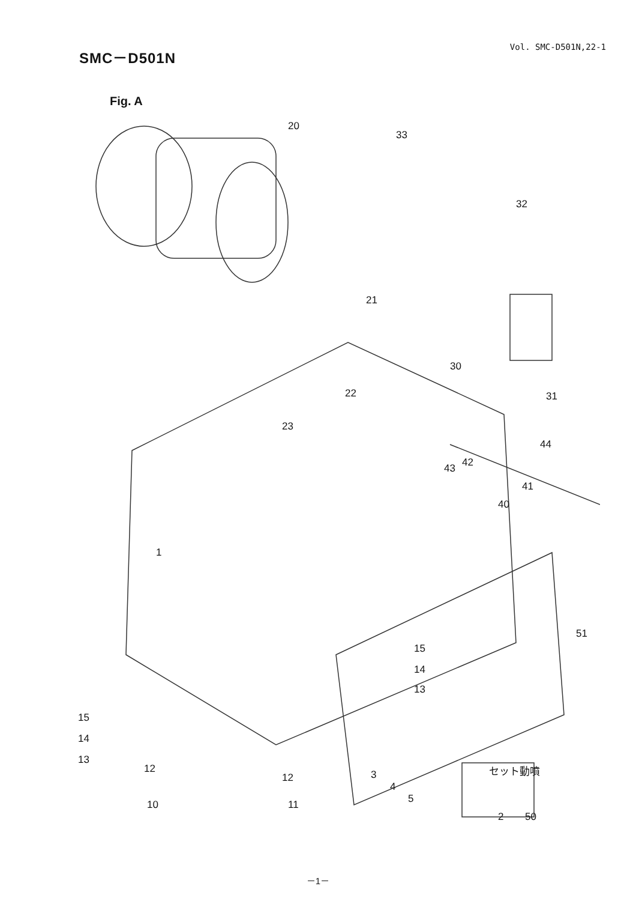SMC－D501N
Vol. SMC-D501N,22-1
Fig. A
20
33
32
21
30
22 31
23
44
43 42
41
40
1
51
15
14
13
15
14
13
12
11
2
12
10
3
4
5
セット動噴
50
－1－